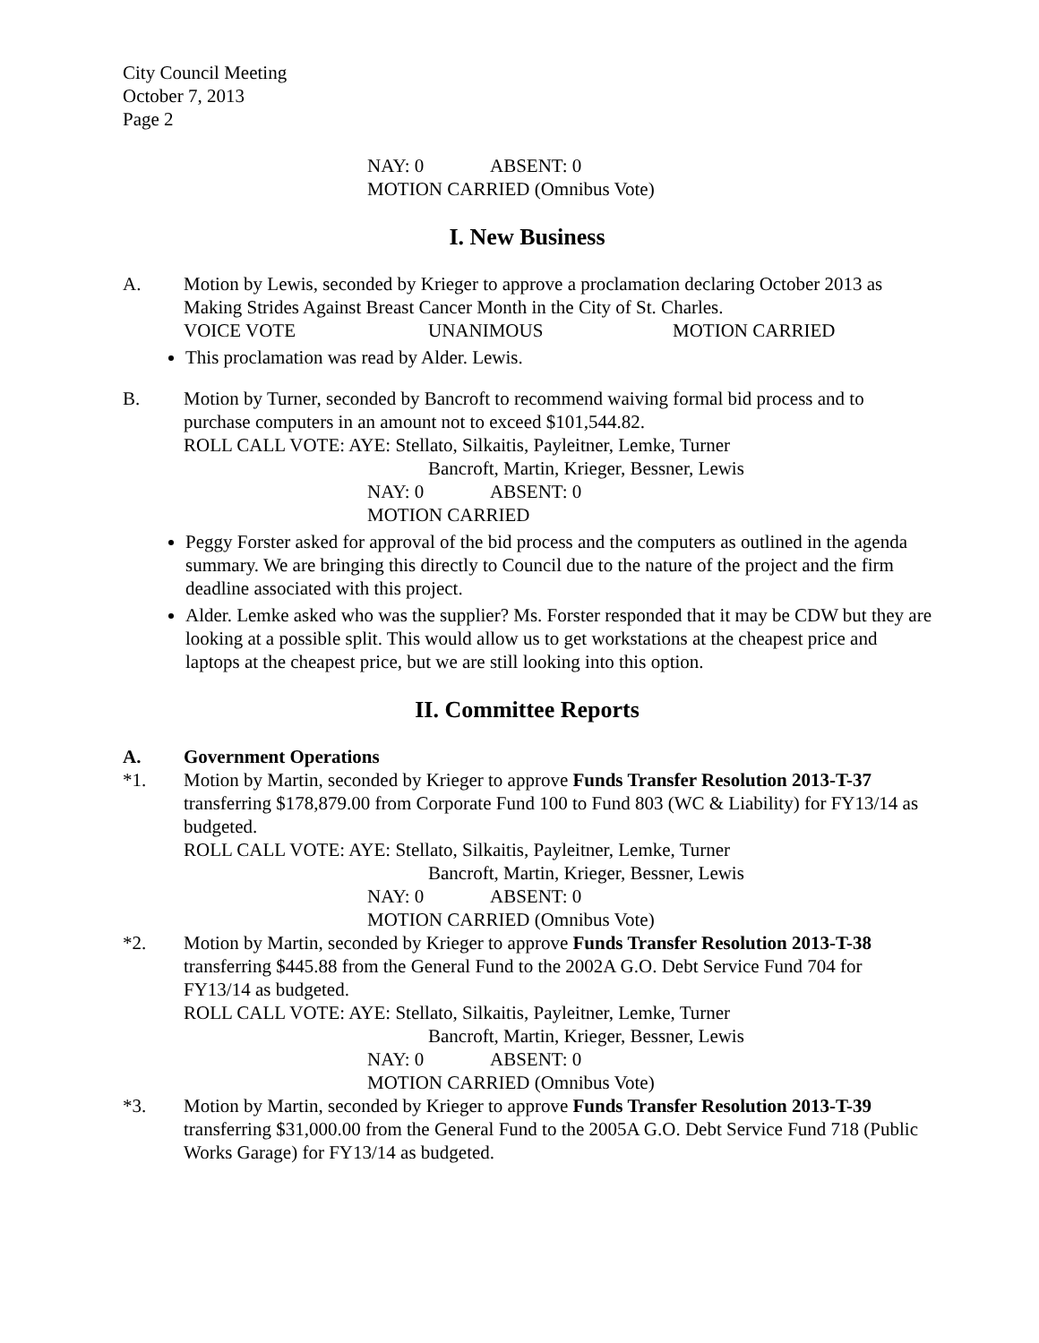City Council Meeting
October 7, 2013
Page 2
NAY: 0 ABSENT: 0
MOTION CARRIED (Omnibus Vote)
I. New Business
A. Motion by Lewis, seconded by Krieger to approve a proclamation declaring October 2013 as Making Strides Against Breast Cancer Month in the City of St. Charles.
VOICE VOTE UNANIMOUS MOTION CARRIED
This proclamation was read by Alder. Lewis.
B. Motion by Turner, seconded by Bancroft to recommend waiving formal bid process and to purchase computers in an amount not to exceed $101,544.82.
ROLL CALL VOTE: AYE: Stellato, Silkaitis, Payleitner, Lemke, Turner
Bancroft, Martin, Krieger, Bessner, Lewis
NAY: 0 ABSENT: 0
MOTION CARRIED
Peggy Forster asked for approval of the bid process and the computers as outlined in the agenda summary. We are bringing this directly to Council due to the nature of the project and the firm deadline associated with this project.
Alder. Lemke asked who was the supplier? Ms. Forster responded that it may be CDW but they are looking at a possible split. This would allow us to get workstations at the cheapest price and laptops at the cheapest price, but we are still looking into this option.
II. Committee Reports
A. Government Operations
*1. Motion by Martin, seconded by Krieger to approve Funds Transfer Resolution 2013-T-37 transferring $178,879.00 from Corporate Fund 100 to Fund 803 (WC & Liability) for FY13/14 as budgeted.
ROLL CALL VOTE: AYE: Stellato, Silkaitis, Payleitner, Lemke, Turner
Bancroft, Martin, Krieger, Bessner, Lewis
NAY: 0 ABSENT: 0
MOTION CARRIED (Omnibus Vote)
*2. Motion by Martin, seconded by Krieger to approve Funds Transfer Resolution 2013-T-38 transferring $445.88 from the General Fund to the 2002A G.O. Debt Service Fund 704 for FY13/14 as budgeted.
ROLL CALL VOTE: AYE: Stellato, Silkaitis, Payleitner, Lemke, Turner
Bancroft, Martin, Krieger, Bessner, Lewis
NAY: 0 ABSENT: 0
MOTION CARRIED (Omnibus Vote)
*3. Motion by Martin, seconded by Krieger to approve Funds Transfer Resolution 2013-T-39 transferring $31,000.00 from the General Fund to the 2005A G.O. Debt Service Fund 718 (Public Works Garage) for FY13/14 as budgeted.